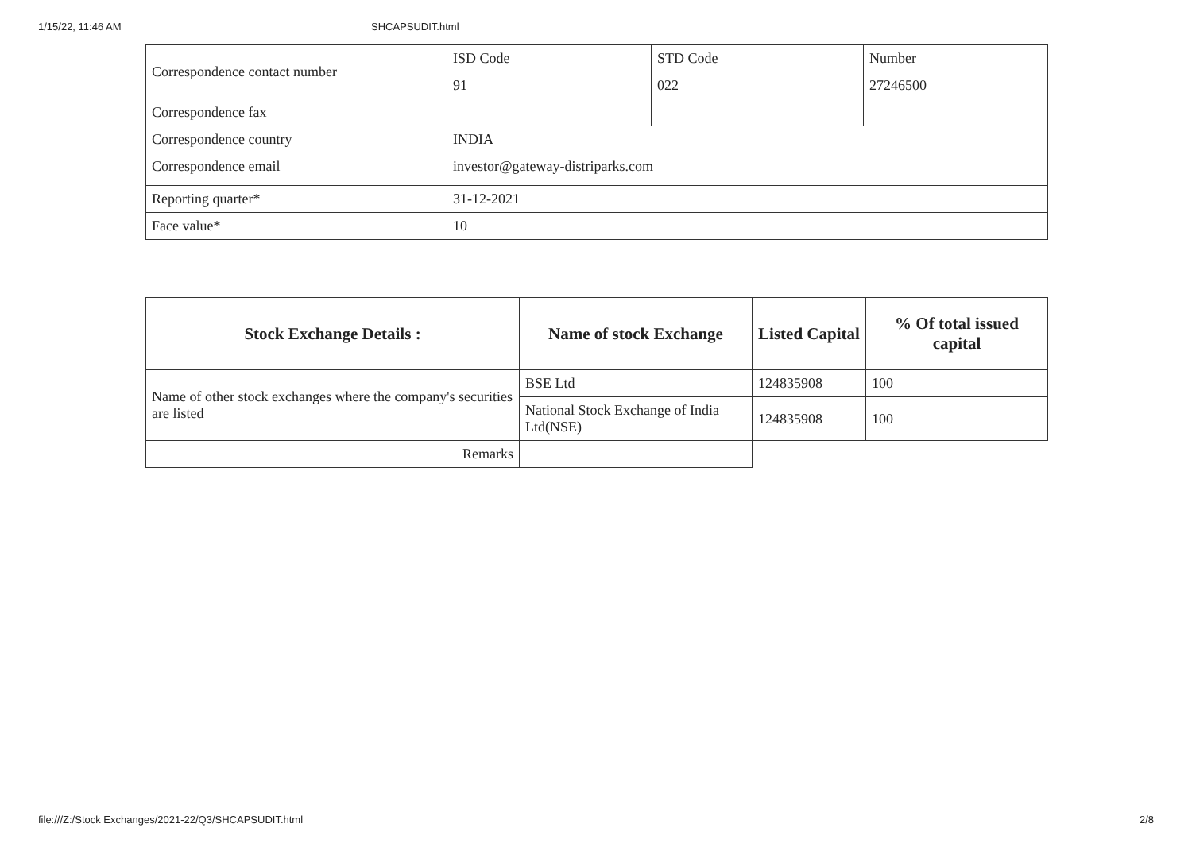1/15/22, 11:46 AM SHCAPSUDIT.html
| Correspondence contact number | ISD Code | STD Code | Number |
| | 91 | 022 | 27246500 |
| Correspondence fax | | | |
| Correspondence country | INDIA | | |
| Correspondence email | investor@gateway-distriparks.com | | |
| Reporting quarter* | 31-12-2021 | | |
| Face value* | 10 | | |
| Stock Exchange Details : | Name of stock Exchange | Listed Capital | % Of total issued capital |
| --- | --- | --- | --- |
| Name of other stock exchanges where the company's securities are listed | BSE Ltd | 124835908 | 100 |
| | National Stock Exchange of India Ltd(NSE) | 124835908 | 100 |
| Remarks | | | |
file:///Z:/Stock Exchanges/2021-22/Q3/SHCAPSUDIT.html 2/8